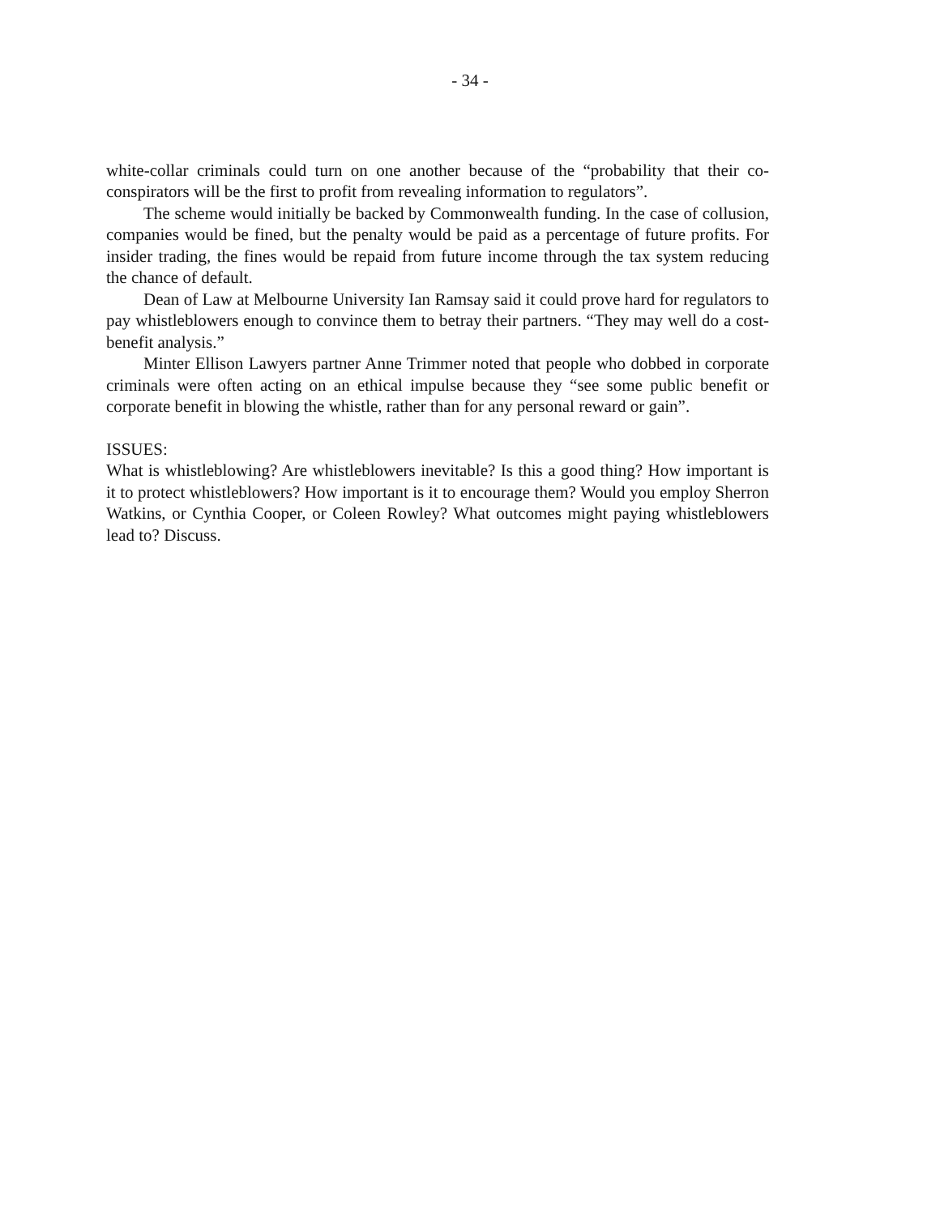- 34 -
white-collar criminals could turn on one another because of the “probability that their co-conspirators will be the first to profit from revealing information to regulators”.
The scheme would initially be backed by Commonwealth funding. In the case of collusion, companies would be fined, but the penalty would be paid as a percentage of future profits. For insider trading, the fines would be repaid from future income through the tax system reducing the chance of default.
Dean of Law at Melbourne University Ian Ramsay said it could prove hard for regulators to pay whistleblowers enough to convince them to betray their partners. “They may well do a cost-benefit analysis.”
Minter Ellison Lawyers partner Anne Trimmer noted that people who dobbed in corporate criminals were often acting on an ethical impulse because they “see some public benefit or corporate benefit in blowing the whistle, rather than for any personal reward or gain”.
ISSUES:
What is whistleblowing? Are whistleblowers inevitable? Is this a good thing? How important is it to protect whistleblowers? How important is it to encourage them? Would you employ Sherron Watkins, or Cynthia Cooper, or Coleen Rowley? What outcomes might paying whistleblowers lead to? Discuss.